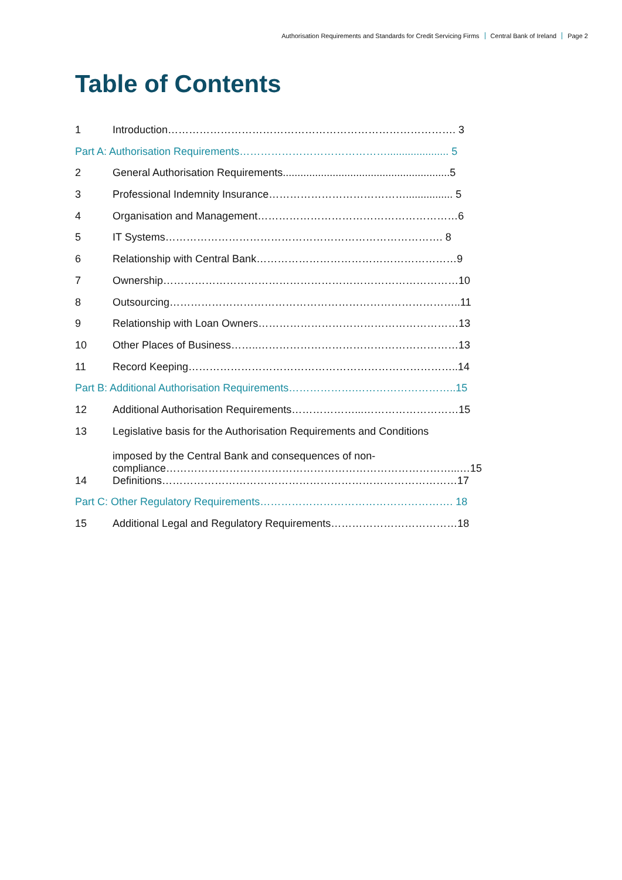Authorisation Requirements and Standards for Credit Servicing Firms Central Bank of Ireland Page 2
Table of Contents
1 Introduction………………………………………………………………………. 3
Part A: Authorisation Requirements……………………………………..................... 5
2 General Authorisation Requirements.........................................................5
3 Professional Indemnity Insurance…………………………………................ 5
4 Organisation and Management…………………………………………………6
5 IT Systems……………………………………………………………………. 8
6 Relationship with Central Bank…………………………………………………9
7 Ownership…………………………………………………………………………10
8 Outsourcing………………………………………………………………………..11
9 Relationship with Loan Owners…………………………………………………13
10 Other Places of Business……..…………………………………………………13
11 Record Keeping…………………………………………………………………..14
Part B: Additional Authorisation Requirements……………….………………………..15
12 Additional Authorisation Requirements………………...………………………15
13 Legislative basis for the Authorisation Requirements and Conditions
imposed by the Central Bank and consequences of non-compliance………………………………………………………………………...…15
14 Definitions…………………………………………………………………………17
Part C: Other Regulatory Requirements………………………………………………. 18
15 Additional Legal and Regulatory Requirements………………………………18